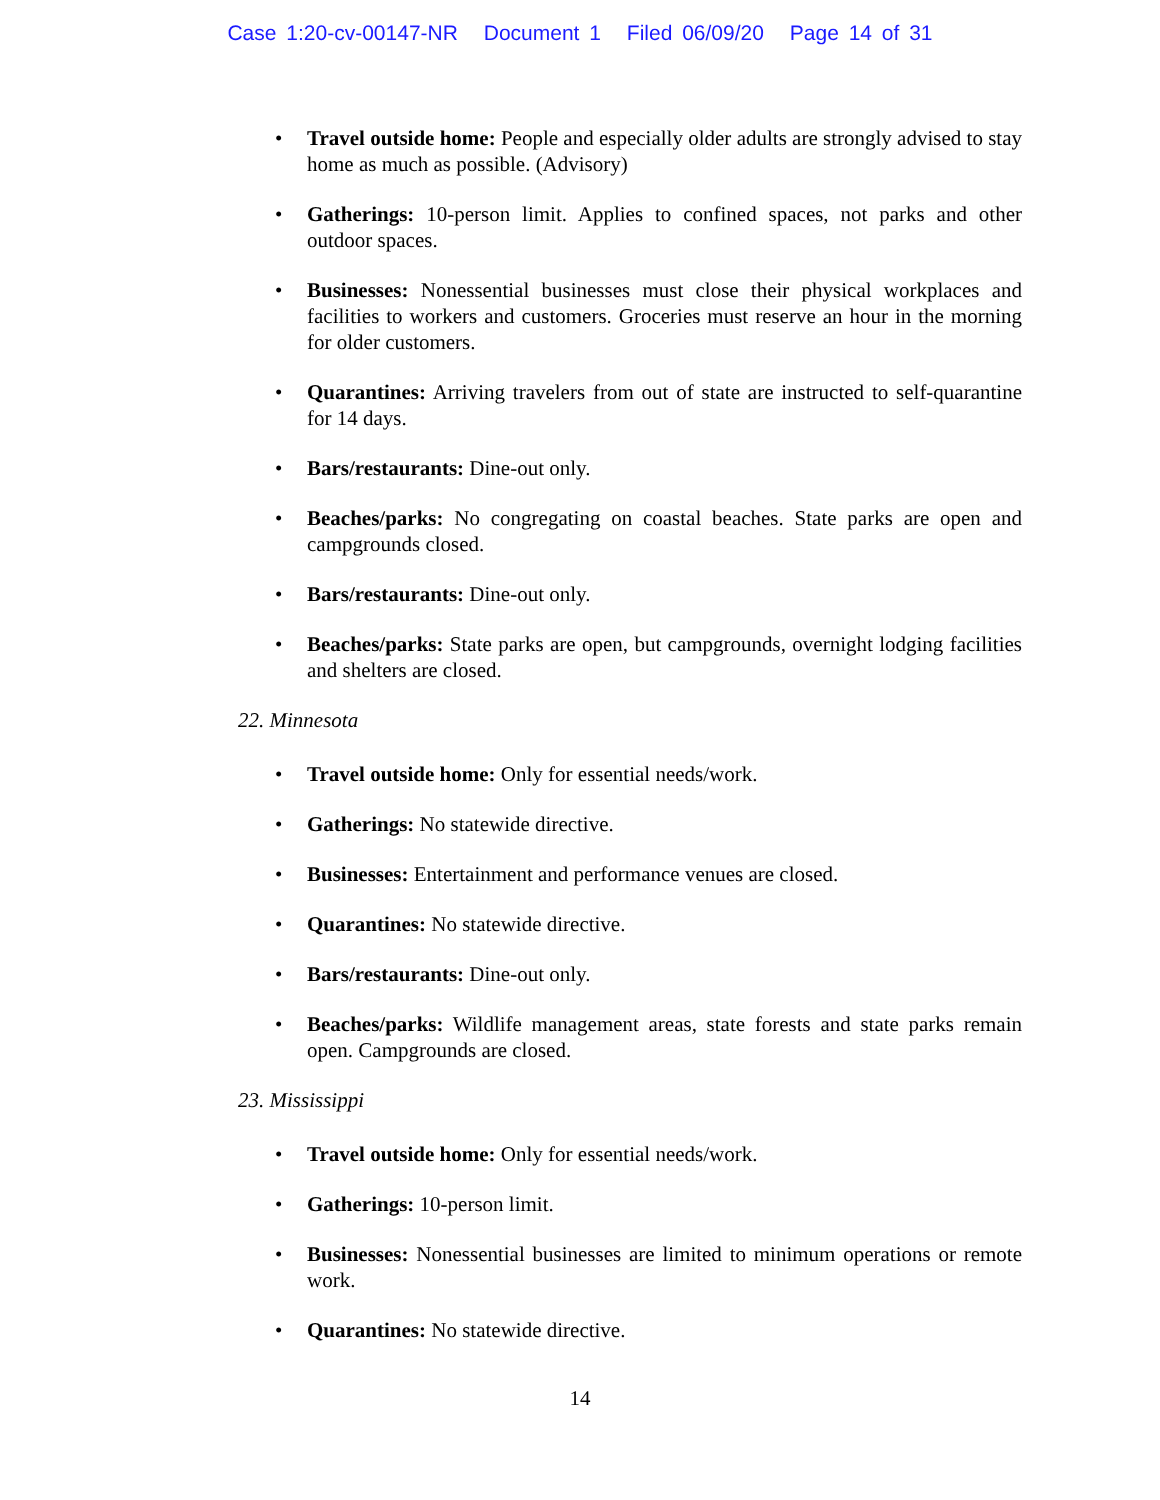Case 1:20-cv-00147-NR Document 1 Filed 06/09/20 Page 14 of 31
Travel outside home: People and especially older adults are strongly advised to stay home as much as possible. (Advisory)
Gatherings: 10-person limit. Applies to confined spaces, not parks and other outdoor spaces.
Businesses: Nonessential businesses must close their physical workplaces and facilities to workers and customers. Groceries must reserve an hour in the morning for older customers.
Quarantines: Arriving travelers from out of state are instructed to self-quarantine for 14 days.
Bars/restaurants: Dine-out only.
Beaches/parks: No congregating on coastal beaches. State parks are open and campgrounds closed.
Bars/restaurants: Dine-out only.
Beaches/parks: State parks are open, but campgrounds, overnight lodging facilities and shelters are closed.
22. Minnesota
Travel outside home: Only for essential needs/work.
Gatherings: No statewide directive.
Businesses: Entertainment and performance venues are closed.
Quarantines: No statewide directive.
Bars/restaurants: Dine-out only.
Beaches/parks: Wildlife management areas, state forests and state parks remain open. Campgrounds are closed.
23. Mississippi
Travel outside home: Only for essential needs/work.
Gatherings: 10-person limit.
Businesses: Nonessential businesses are limited to minimum operations or remote work.
Quarantines: No statewide directive.
14